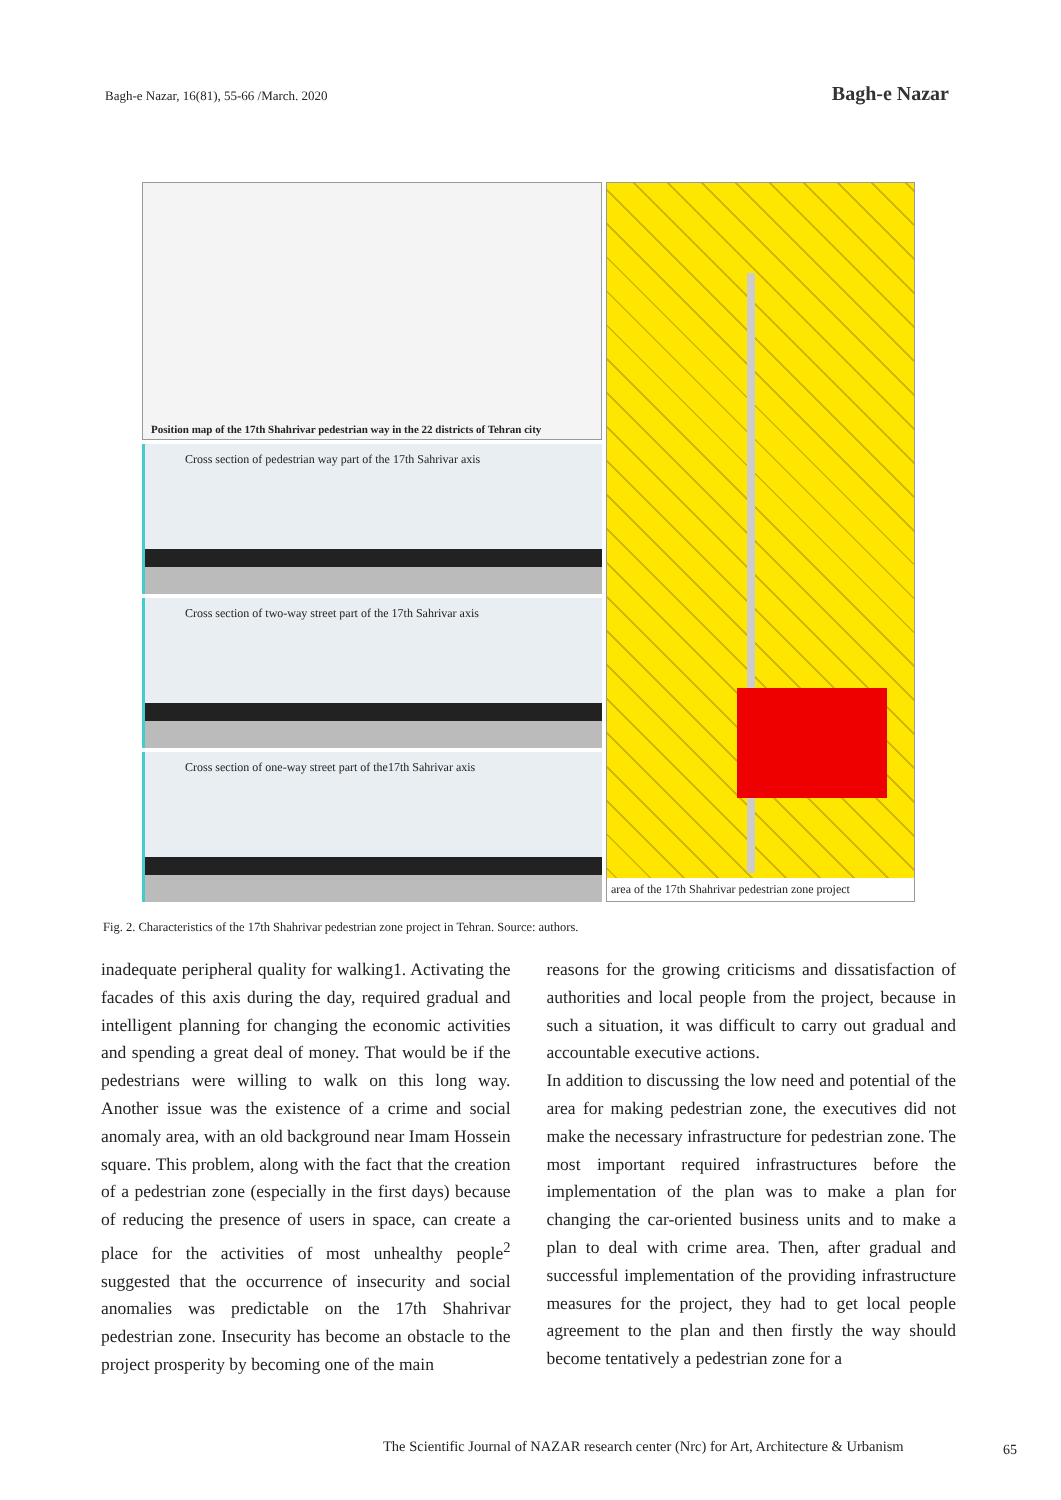Bagh-e Nazar, 16(81), 55-66 /March. 2020
Bagh-e Nazar
Position map of the 17th Shahrivar pedestrian way in the 22 districts of Tehran city
Cross section of pedestrian way part of the 17th Sahrivar axis
Cross section of two-way street part of the 17th Sahrivar axis
Cross section of one-way street part of the17th Sahrivar axis
area of the 17th Shahrivar pedestrian zone project
Fig. 2. Characteristics of the 17th Shahrivar pedestrian zone project in Tehran. Source: authors.
inadequate peripheral quality for walking1. Activating the facades of this axis during the day, required gradual and intelligent planning for changing the economic activities and spending a great deal of money. That would be if the pedestrians were willing to walk on this long way. Another issue was the existence of a crime and social anomaly area, with an old background near Imam Hossein square. This problem, along with the fact that the creation of a pedestrian zone (especially in the first days) because of reducing the presence of users in space, can create a place for the activities of most unhealthy people<sup>2</sup> suggested that the occurrence of insecurity and social anomalies was predictable on the 17th Shahrivar pedestrian zone. Insecurity has become an obstacle to the project prosperity by becoming one of the main
reasons for the growing criticisms and dissatisfaction of authorities and local people from the project, because in such a situation, it was difficult to carry out gradual and accountable executive actions.
In addition to discussing the low need and potential of the area for making pedestrian zone, the executives did not make the necessary infrastructure for pedestrian zone. The most important required infrastructures before the implementation of the plan was to make a plan for changing the car-oriented business units and to make a plan to deal with crime area. Then, after gradual and successful implementation of the providing infrastructure measures for the project, they had to get local people agreement to the plan and then firstly the way should become tentatively a pedestrian zone for a
The Scientific Journal of NAZAR research center (Nrc) for Art, Architecture & Urbanism
65